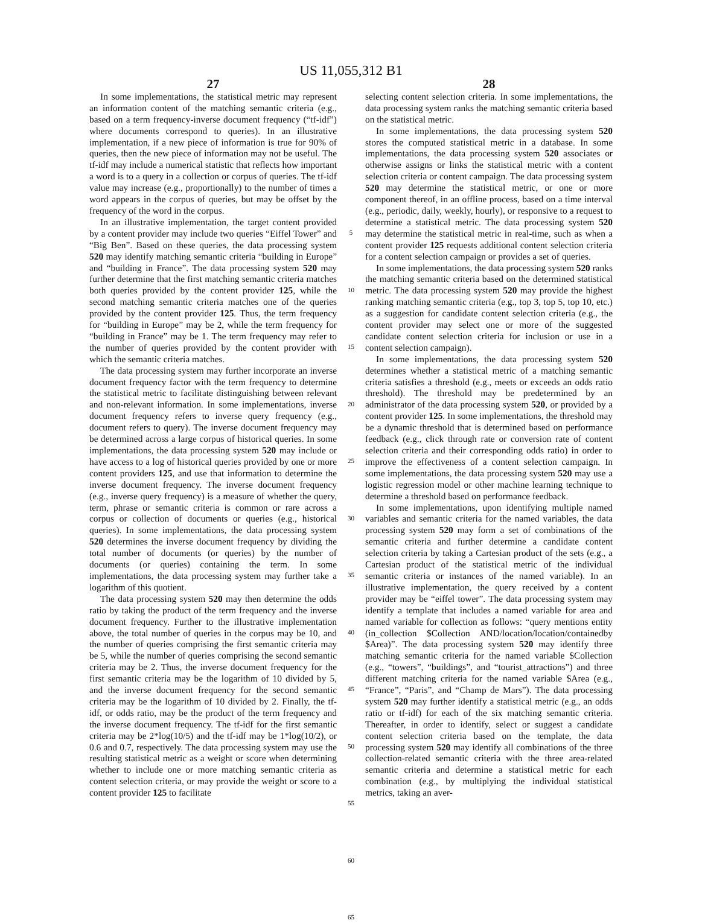US 11,055,312 B1
27
In some implementations, the statistical metric may represent an information content of the matching semantic criteria (e.g., based on a term frequency-inverse document frequency (“tf-idf”) where documents correspond to queries). In an illustrative implementation, if a new piece of information is true for 90% of queries, then the new piece of information may not be useful. The tf-idf may include a numerical statistic that reflects how important a word is to a query in a collection or corpus of queries. The tf-idf value may increase (e.g., proportionally) to the number of times a word appears in the corpus of queries, but may be offset by the frequency of the word in the corpus.
In an illustrative implementation, the target content provided by a content provider may include two queries “Eiffel Tower” and “Big Ben”. Based on these queries, the data processing system 520 may identify matching semantic criteria “building in Europe” and “building in France”. The data processing system 520 may further determine that the first matching semantic criteria matches both queries provided by the content provider 125, while the second matching semantic criteria matches one of the queries provided by the content provider 125. Thus, the term frequency for “building in Europe” may be 2, while the term frequency for “building in France” may be 1. The term frequency may refer to the number of queries provided by the content provider with which the semantic criteria matches.
The data processing system may further incorporate an inverse document frequency factor with the term frequency to determine the statistical metric to facilitate distinguishing between relevant and non-relevant information. In some implementations, inverse document frequency refers to inverse query frequency (e.g., document refers to query). The inverse document frequency may be determined across a large corpus of historical queries. In some implementations, the data processing system 520 may include or have access to a log of historical queries provided by one or more content providers 125, and use that information to determine the inverse document frequency. The inverse document frequency (e.g., inverse query frequency) is a measure of whether the query, term, phrase or semantic criteria is common or rare across a corpus or collection of documents or queries (e.g., historical queries). In some implementations, the data processing system 520 determines the inverse document frequency by dividing the total number of documents (or queries) by the number of documents (or queries) containing the term. In some implementations, the data processing system may further take a logarithm of this quotient.
The data processing system 520 may then determine the odds ratio by taking the product of the term frequency and the inverse document frequency. Further to the illustrative implementation above, the total number of queries in the corpus may be 10, and the number of queries comprising the first semantic criteria may be 5, while the number of queries comprising the second semantic criteria may be 2. Thus, the inverse document frequency for the first semantic criteria may be the logarithm of 10 divided by 5, and the inverse document frequency for the second semantic criteria may be the logarithm of 10 divided by 2. Finally, the tf-idf, or odds ratio, may be the product of the term frequency and the inverse document frequency. The tf-idf for the first semantic criteria may be 2*log(10/5) and the tf-idf may be 1*log(10/2), or 0.6 and 0.7, respectively. The data processing system may use the resulting statistical metric as a weight or score when determining whether to include one or more matching semantic criteria as content selection criteria, or may provide the weight or score to a content provider 125 to facilitate
5
10
15
20
25
30
35
40
45
50
55
60
65
28
selecting content selection criteria. In some implementations, the data processing system ranks the matching semantic criteria based on the statistical metric.
In some implementations, the data processing system 520 stores the computed statistical metric in a database. In some implementations, the data processing system 520 associates or otherwise assigns or links the statistical metric with a content selection criteria or content campaign. The data processing system 520 may determine the statistical metric, or one or more component thereof, in an offline process, based on a time interval (e.g., periodic, daily, weekly, hourly), or responsive to a request to determine a statistical metric. The data processing system 520 may determine the statistical metric in real-time, such as when a content provider 125 requests additional content selection criteria for a content selection campaign or provides a set of queries.
In some implementations, the data processing system 520 ranks the matching semantic criteria based on the determined statistical metric. The data processing system 520 may provide the highest ranking matching semantic criteria (e.g., top 3, top 5, top 10, etc.) as a suggestion for candidate content selection criteria (e.g., the content provider may select one or more of the suggested candidate content selection criteria for inclusion or use in a content selection campaign).
In some implementations, the data processing system 520 determines whether a statistical metric of a matching semantic criteria satisfies a threshold (e.g., meets or exceeds an odds ratio threshold). The threshold may be predetermined by an administrator of the data processing system 520, or provided by a content provider 125. In some implementations, the threshold may be a dynamic threshold that is determined based on performance feedback (e.g., click through rate or conversion rate of content selection criteria and their corresponding odds ratio) in order to improve the effectiveness of a content selection campaign. In some implementations, the data processing system 520 may use a logistic regression model or other machine learning technique to determine a threshold based on performance feedback.
In some implementations, upon identifying multiple named variables and semantic criteria for the named variables, the data processing system 520 may form a set of combinations of the semantic criteria and further determine a candidate content selection criteria by taking a Cartesian product of the sets (e.g., a Cartesian product of the statistical metric of the individual semantic criteria or instances of the named variable). In an illustrative implementation, the query received by a content provider may be “eiffel tower”. The data processing system may identify a template that includes a named variable for area and named variable for collection as follows: “query mentions entity (in_collection $Collection AND/location/location/containedby $Area)”. The data processing system 520 may identify three matching semantic criteria for the named variable $Collection (e.g., “towers”, “buildings”, and “tourist_attractions”) and three different matching criteria for the named variable $Area (e.g., “France”, “Paris”, and “Champ de Mars”). The data processing system 520 may further identify a statistical metric (e.g., an odds ratio or tf-idf) for each of the six matching semantic criteria. Thereafter, in order to identify, select or suggest a candidate content selection criteria based on the template, the data processing system 520 may identify all combinations of the three collection-related semantic criteria with the three area-related semantic criteria and determine a statistical metric for each combination (e.g., by multiplying the individual statistical metrics, taking an aver-